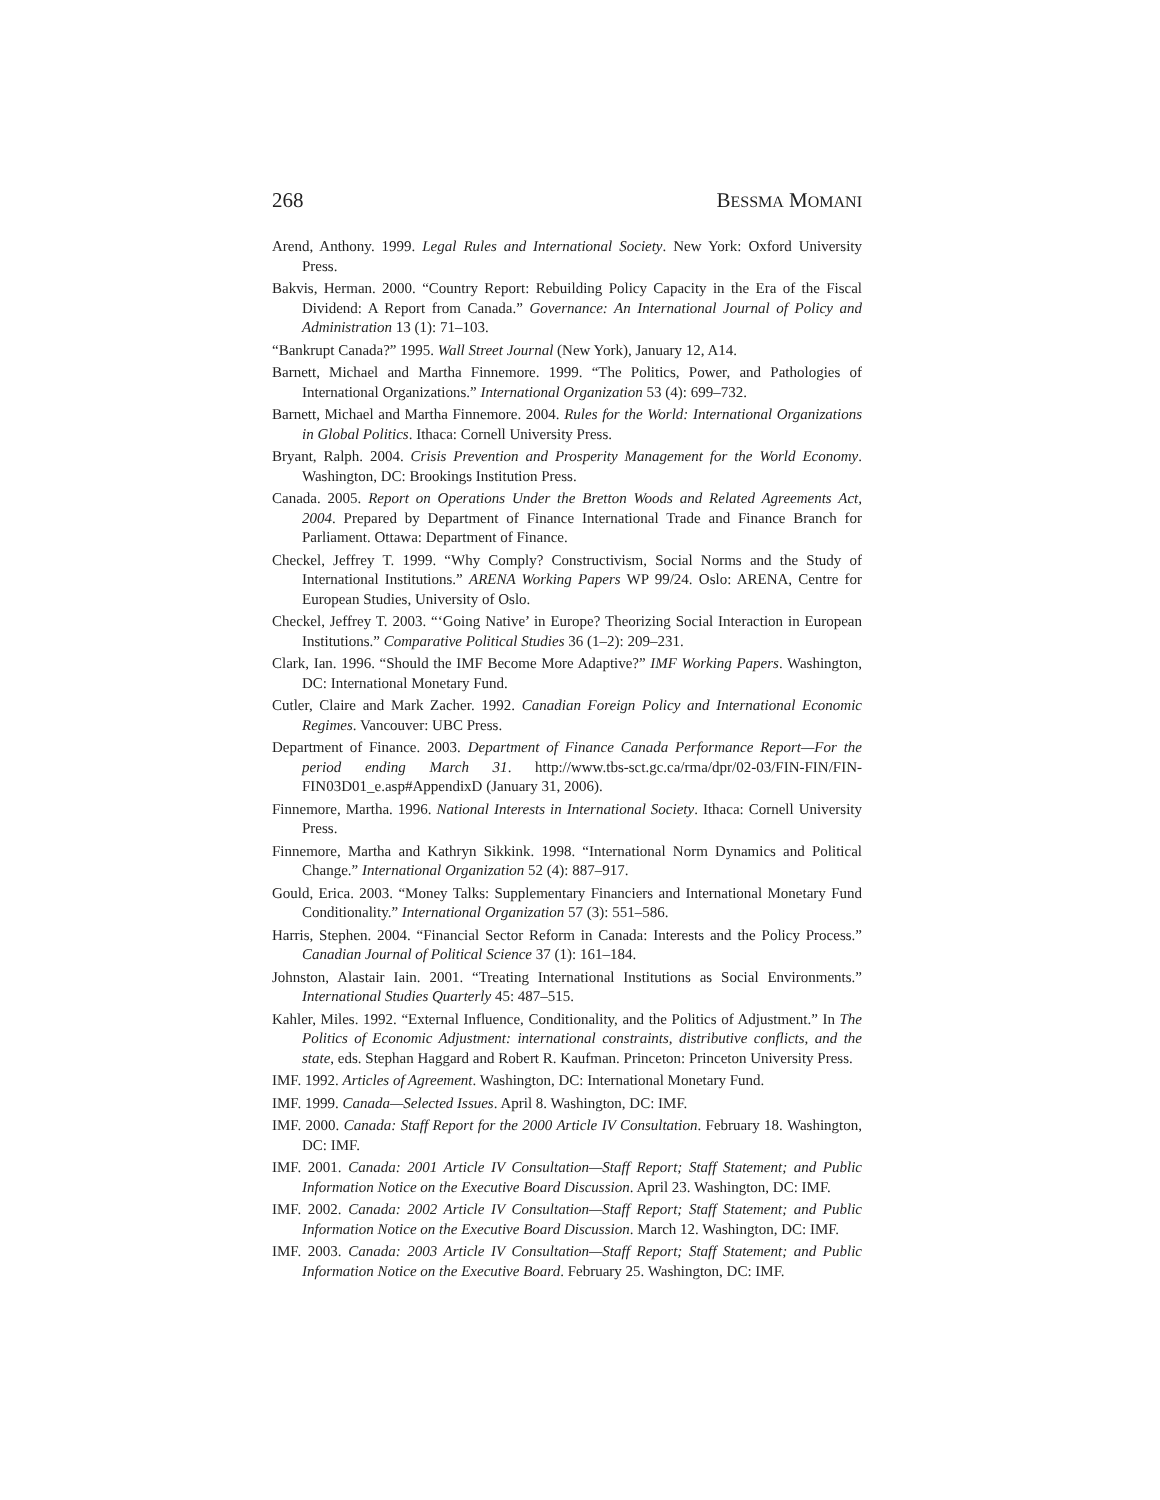268 BESSMA MOMANI
Arend, Anthony. 1999. Legal Rules and International Society. New York: Oxford University Press.
Bakvis, Herman. 2000. “Country Report: Rebuilding Policy Capacity in the Era of the Fiscal Dividend: A Report from Canada.” Governance: An International Journal of Policy and Administration 13 (1): 71–103.
“Bankrupt Canada?” 1995. Wall Street Journal (New York), January 12, A14.
Barnett, Michael and Martha Finnemore. 1999. “The Politics, Power, and Pathologies of International Organizations.” International Organization 53 (4): 699–732.
Barnett, Michael and Martha Finnemore. 2004. Rules for the World: International Organizations in Global Politics. Ithaca: Cornell University Press.
Bryant, Ralph. 2004. Crisis Prevention and Prosperity Management for the World Economy. Washington, DC: Brookings Institution Press.
Canada. 2005. Report on Operations Under the Bretton Woods and Related Agreements Act, 2004. Prepared by Department of Finance International Trade and Finance Branch for Parliament. Ottawa: Department of Finance.
Checkel, Jeffrey T. 1999. “Why Comply? Constructivism, Social Norms and the Study of International Institutions.” ARENA Working Papers WP 99/24. Oslo: ARENA, Centre for European Studies, University of Oslo.
Checkel, Jeffrey T. 2003. “‘Going Native’ in Europe? Theorizing Social Interaction in European Institutions.” Comparative Political Studies 36 (1–2): 209–231.
Clark, Ian. 1996. “Should the IMF Become More Adaptive?” IMF Working Papers. Washington, DC: International Monetary Fund.
Cutler, Claire and Mark Zacher. 1992. Canadian Foreign Policy and International Economic Regimes. Vancouver: UBC Press.
Department of Finance. 2003. Department of Finance Canada Performance Report—For the period ending March 31. http://www.tbs-sct.gc.ca/rma/dpr/02-03/FIN-FIN/FIN-FIN03D01_e.asp#AppendixD (January 31, 2006).
Finnemore, Martha. 1996. National Interests in International Society. Ithaca: Cornell University Press.
Finnemore, Martha and Kathryn Sikkink. 1998. “International Norm Dynamics and Political Change.” International Organization 52 (4): 887–917.
Gould, Erica. 2003. “Money Talks: Supplementary Financiers and International Monetary Fund Conditionality.” International Organization 57 (3): 551–586.
Harris, Stephen. 2004. “Financial Sector Reform in Canada: Interests and the Policy Process.” Canadian Journal of Political Science 37 (1): 161–184.
Johnston, Alastair Iain. 2001. “Treating International Institutions as Social Environments.” International Studies Quarterly 45: 487–515.
Kahler, Miles. 1992. “External Influence, Conditionality, and the Politics of Adjustment.” In The Politics of Economic Adjustment: international constraints, distributive conflicts, and the state, eds. Stephan Haggard and Robert R. Kaufman. Princeton: Princeton University Press.
IMF. 1992. Articles of Agreement. Washington, DC: International Monetary Fund.
IMF. 1999. Canada—Selected Issues. April 8. Washington, DC: IMF.
IMF. 2000. Canada: Staff Report for the 2000 Article IV Consultation. February 18. Washington, DC: IMF.
IMF. 2001. Canada: 2001 Article IV Consultation—Staff Report; Staff Statement; and Public Information Notice on the Executive Board Discussion. April 23. Washington, DC: IMF.
IMF. 2002. Canada: 2002 Article IV Consultation—Staff Report; Staff Statement; and Public Information Notice on the Executive Board Discussion. March 12. Washington, DC: IMF.
IMF. 2003. Canada: 2003 Article IV Consultation—Staff Report; Staff Statement; and Public Information Notice on the Executive Board. February 25. Washington, DC: IMF.